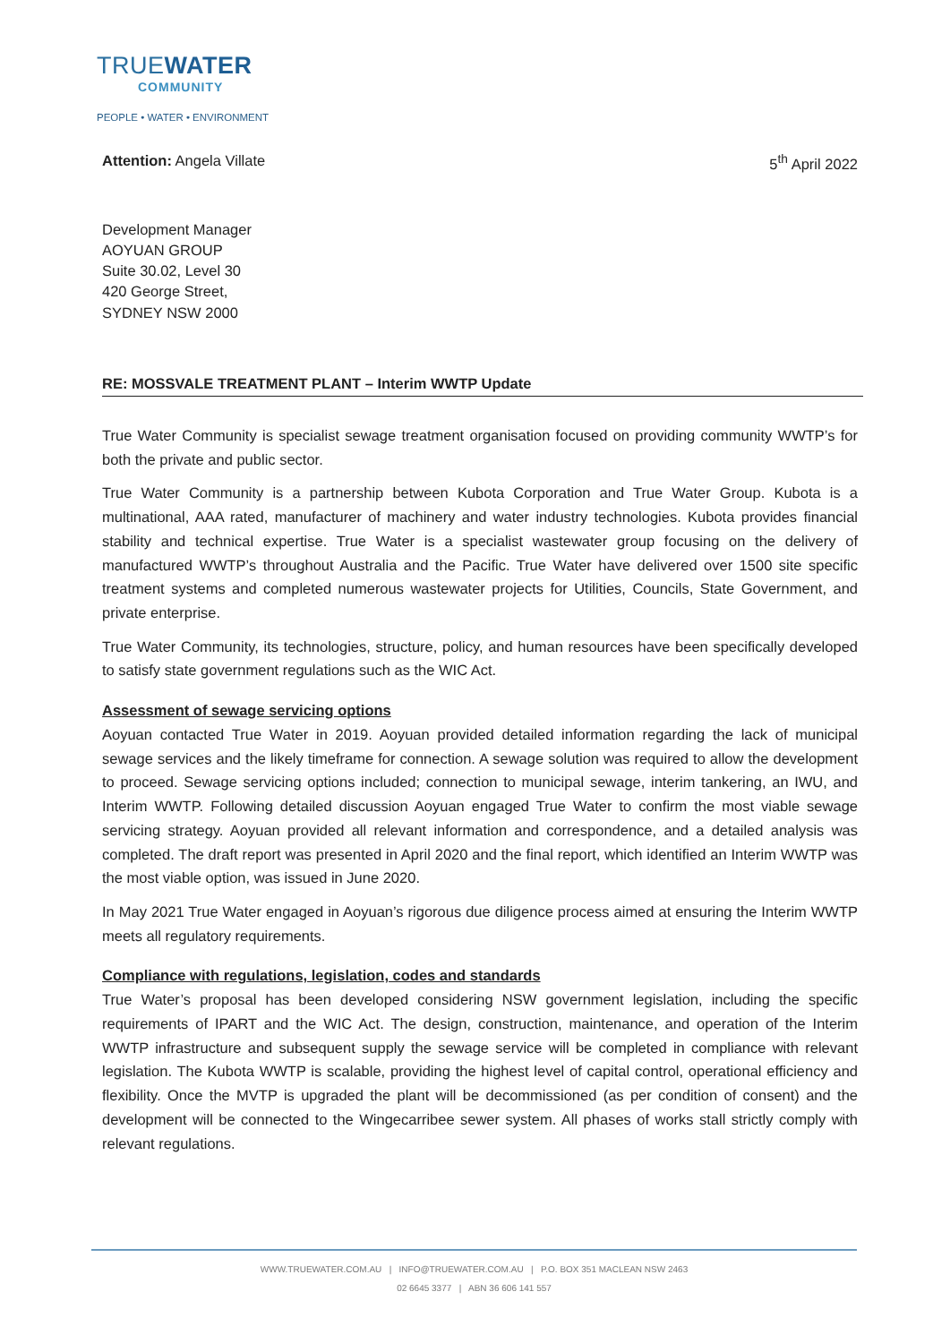TRUEWATER
COMMUNITY
PEOPLE • WATER • ENVIRONMENT
Attention: Angela Villate 5<sup>th</sup> April 2022
Development Manager
AOYUAN GROUP
Suite 30.02, Level 30
420 George Street,
SYDNEY NSW 2000
RE: MOSSVALE TREATMENT PLANT – Interim WWTP Update
True Water Community is specialist sewage treatment organisation focused on providing community WWTP’s for both the private and public sector.
True Water Community is a partnership between Kubota Corporation and True Water Group. Kubota is a multinational, AAA rated, manufacturer of machinery and water industry technologies. Kubota provides financial stability and technical expertise. True Water is a specialist wastewater group focusing on the delivery of manufactured WWTP’s throughout Australia and the Pacific. True Water have delivered over 1500 site specific treatment systems and completed numerous wastewater projects for Utilities, Councils, State Government, and private enterprise.
True Water Community, its technologies, structure, policy, and human resources have been specifically developed to satisfy state government regulations such as the WIC Act.
Assessment of sewage servicing options
Aoyuan contacted True Water in 2019. Aoyuan provided detailed information regarding the lack of municipal sewage services and the likely timeframe for connection. A sewage solution was required to allow the development to proceed. Sewage servicing options included; connection to municipal sewage, interim tankering, an IWU, and Interim WWTP. Following detailed discussion Aoyuan engaged True Water to confirm the most viable sewage servicing strategy. Aoyuan provided all relevant information and correspondence, and a detailed analysis was completed. The draft report was presented in April 2020 and the final report, which identified an Interim WWTP was the most viable option, was issued in June 2020.
In May 2021 True Water engaged in Aoyuan’s rigorous due diligence process aimed at ensuring the Interim WWTP meets all regulatory requirements.
Compliance with regulations, legislation, codes and standards
True Water’s proposal has been developed considering NSW government legislation, including the specific requirements of IPART and the WIC Act. The design, construction, maintenance, and operation of the Interim WWTP infrastructure and subsequent supply the sewage service will be completed in compliance with relevant legislation. The Kubota WWTP is scalable, providing the highest level of capital control, operational efficiency and flexibility. Once the MVTP is upgraded the plant will be decommissioned (as per condition of consent) and the development will be connected to the Wingecarribee sewer system. All phases of works stall strictly comply with relevant regulations.
WWW.TRUEWATER.COM.AU | INFO@TRUEWATER.COM.AU | P.O. BOX 351 MACLEAN NSW 2463
02 6645 3377 | ABN 36 606 141 557